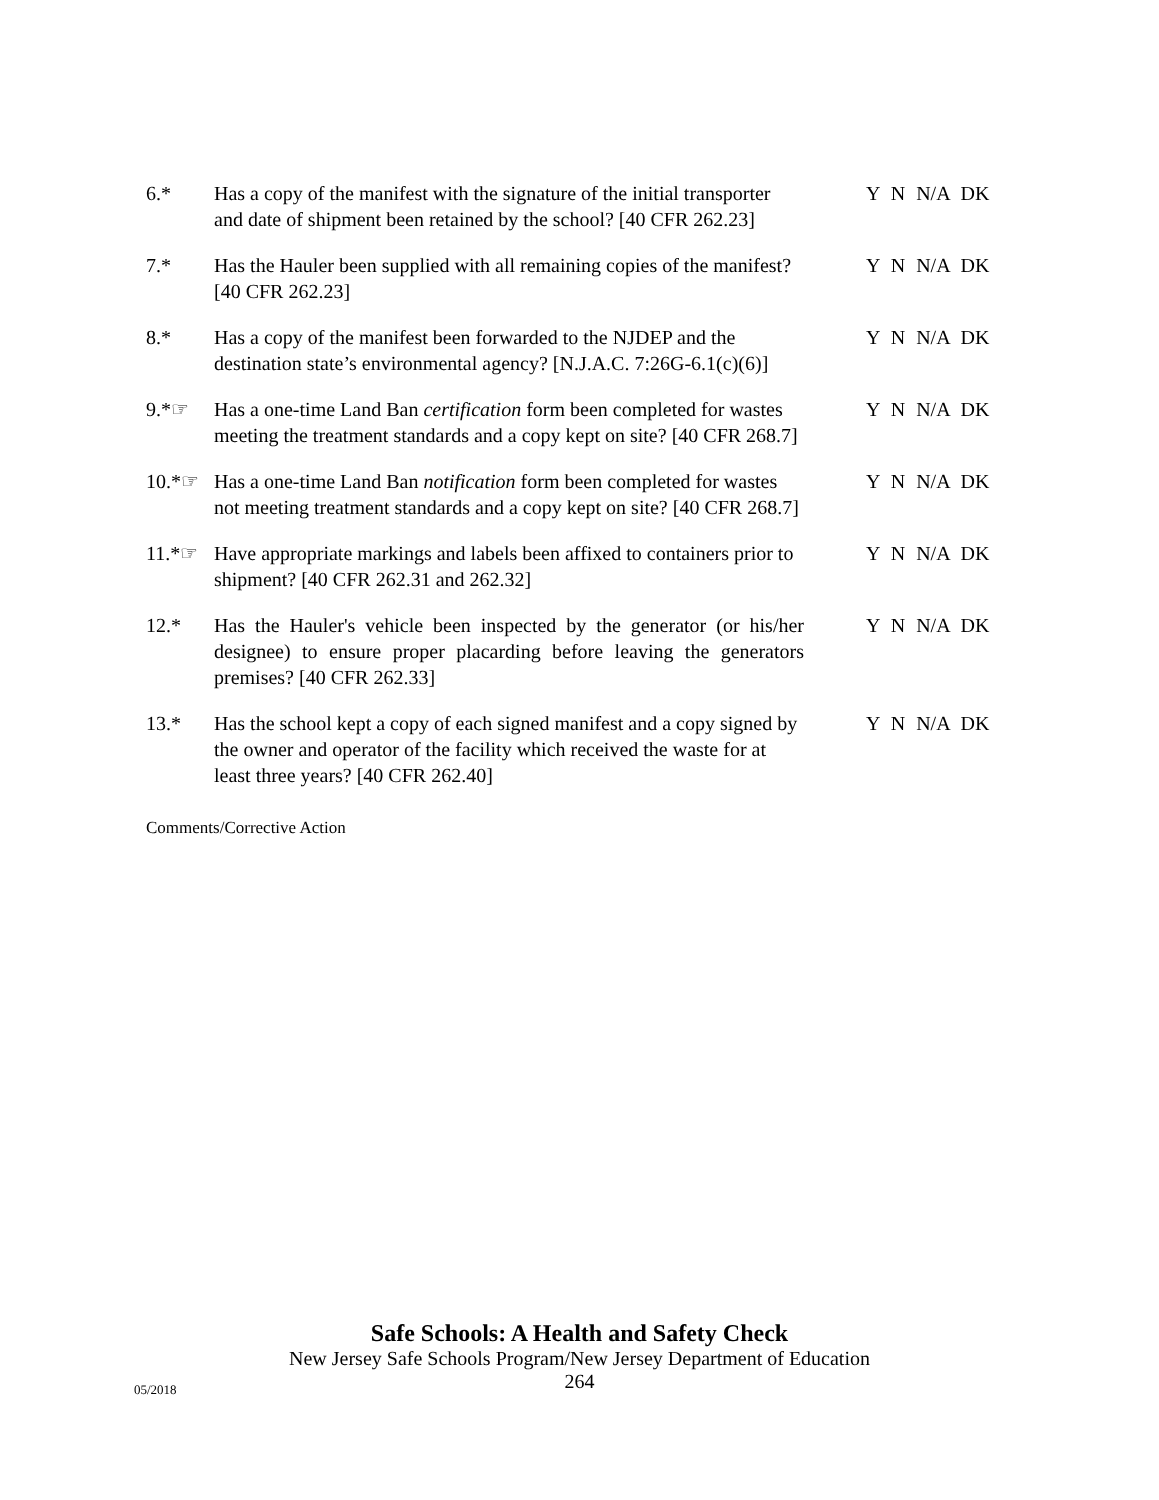6.* Has a copy of the manifest with the signature of the initial transporter and date of shipment been retained by the school? [40 CFR 262.23]
Y N N/A DK
7.* Has the Hauler been supplied with all remaining copies of the manifest? [40 CFR 262.23]
Y N N/A DK
8.* Has a copy of the manifest been forwarded to the NJDEP and the destination state’s environmental agency? [N.J.A.C. 7:26G-6.1(c)(6)]
Y N N/A DK
9.*☞ Has a one-time Land Ban certification form been completed for wastes meeting the treatment standards and a copy kept on site? [40 CFR 268.7]
Y N N/A DK
10.*☞ Has a one-time Land Ban notification form been completed for wastes not meeting treatment standards and a copy kept on site? [40 CFR 268.7]
Y N N/A DK
11.*☞ Have appropriate markings and labels been affixed to containers prior to shipment? [40 CFR 262.31 and 262.32]
Y N N/A DK
12.* Has the Hauler's vehicle been inspected by the generator (or his/her designee) to ensure proper placarding before leaving the generators premises? [40 CFR 262.33]
Y N N/A DK
13.* Has the school kept a copy of each signed manifest and a copy signed by the owner and operator of the facility which received the waste for at least three years? [40 CFR 262.40]
Y N N/A DK
Comments/Corrective Action
Safe Schools: A Health and Safety Check
New Jersey Safe Schools Program/New Jersey Department of Education
264
05/2018